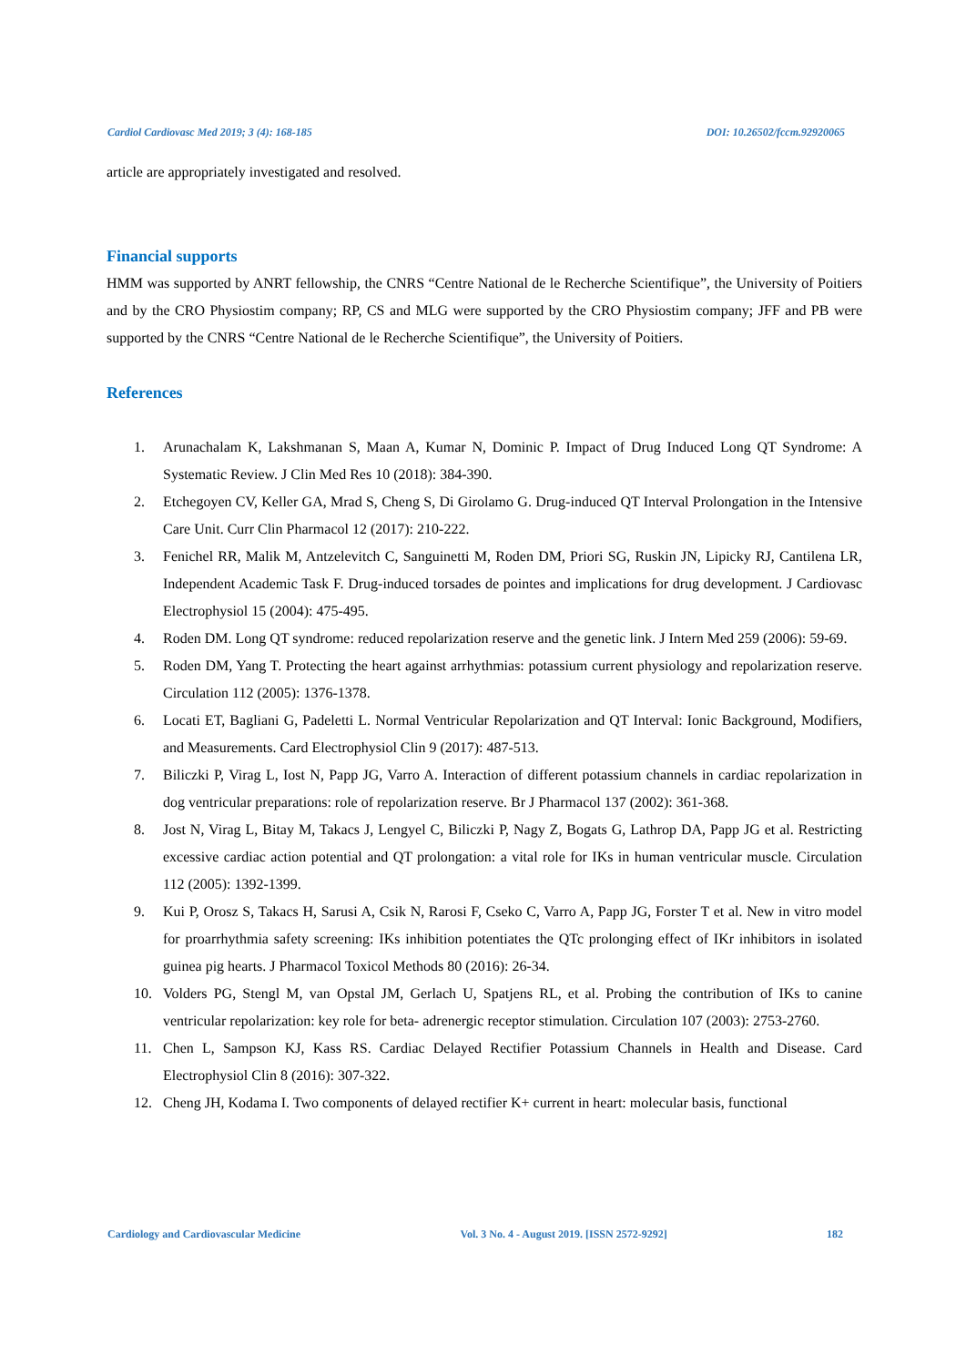Cardiol Cardiovasc Med 2019; 3 (4): 168-185 DOI: 10.26502/fccm.92920065
article are appropriately investigated and resolved.
Financial supports
HMM was supported by ANRT fellowship, the CNRS “Centre National de le Recherche Scientifique”, the University of Poitiers and by the CRO Physiostim company; RP, CS and MLG were supported by the CRO Physiostim company; JFF and PB were supported by the CNRS “Centre National de le Recherche Scientifique”, the University of Poitiers.
References
1. Arunachalam K, Lakshmanan S, Maan A, Kumar N, Dominic P. Impact of Drug Induced Long QT Syndrome: A Systematic Review. J Clin Med Res 10 (2018): 384-390.
2. Etchegoyen CV, Keller GA, Mrad S, Cheng S, Di Girolamo G. Drug-induced QT Interval Prolongation in the Intensive Care Unit. Curr Clin Pharmacol 12 (2017): 210-222.
3. Fenichel RR, Malik M, Antzelevitch C, Sanguinetti M, Roden DM, Priori SG, Ruskin JN, Lipicky RJ, Cantilena LR, Independent Academic Task F. Drug-induced torsades de pointes and implications for drug development. J Cardiovasc Electrophysiol 15 (2004): 475-495.
4. Roden DM. Long QT syndrome: reduced repolarization reserve and the genetic link. J Intern Med 259 (2006): 59-69.
5. Roden DM, Yang T. Protecting the heart against arrhythmias: potassium current physiology and repolarization reserve. Circulation 112 (2005): 1376-1378.
6. Locati ET, Bagliani G, Padeletti L. Normal Ventricular Repolarization and QT Interval: Ionic Background, Modifiers, and Measurements. Card Electrophysiol Clin 9 (2017): 487-513.
7. Biliczki P, Virag L, Iost N, Papp JG, Varro A. Interaction of different potassium channels in cardiac repolarization in dog ventricular preparations: role of repolarization reserve. Br J Pharmacol 137 (2002): 361-368.
8. Jost N, Virag L, Bitay M, Takacs J, Lengyel C, Biliczki P, Nagy Z, Bogats G, Lathrop DA, Papp JG et al. Restricting excessive cardiac action potential and QT prolongation: a vital role for IKs in human ventricular muscle. Circulation 112 (2005): 1392-1399.
9. Kui P, Orosz S, Takacs H, Sarusi A, Csik N, Rarosi F, Cseko C, Varro A, Papp JG, Forster T et al. New in vitro model for proarrhythmia safety screening: IKs inhibition potentiates the QTc prolonging effect of IKr inhibitors in isolated guinea pig hearts. J Pharmacol Toxicol Methods 80 (2016): 26-34.
10. Volders PG, Stengl M, van Opstal JM, Gerlach U, Spatjens RL, et al. Probing the contribution of IKs to canine ventricular repolarization: key role for beta- adrenergic receptor stimulation. Circulation 107 (2003): 2753-2760.
11. Chen L, Sampson KJ, Kass RS. Cardiac Delayed Rectifier Potassium Channels in Health and Disease. Card Electrophysiol Clin 8 (2016): 307-322.
12. Cheng JH, Kodama I. Two components of delayed rectifier K+ current in heart: molecular basis, functional
Cardiology and Cardiovascular Medicine Vol. 3 No. 4 - August 2019. [ISSN 2572-9292] 182